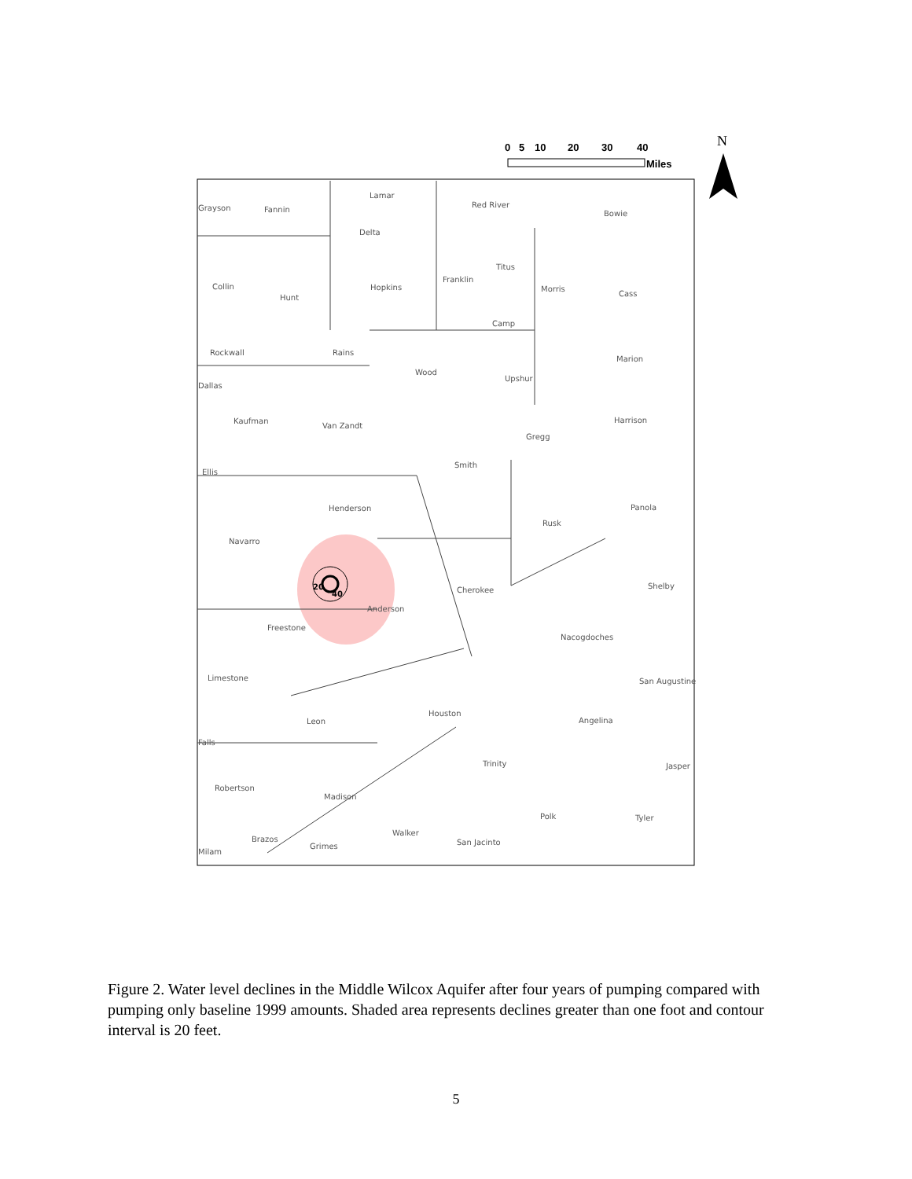0
5
10
20
30
40
Miles
N
Grayson
Fannin
Lamar
Red River
Bowie
Delta
Collin
Hunt
Hopkins
Franklin
Titus
Morris
Cass
Camp
Rockwall
Rains
Wood
Upshur
Marion
Dallas
Kaufman
Van Zandt
Harrison
Gregg
Ellis
Smith
Henderson
Panola
Rusk
Navarro
Shelby
Cherokee
Anderson
Freestone
Nacogdoches
Limestone
San Augustine
Houston
Leon
Angelina
Falls
Trinity
Jasper
Robertson
Madison
Polk
Tyler
Walker
Brazos
Grimes
San Jacinto
Milam
20
40
Figure 2. Water level declines in the Middle Wilcox Aquifer after four years of pumping compared with pumping only baseline 1999 amounts. Shaded area represents declines greater than one foot and contour interval is 20 feet.
5